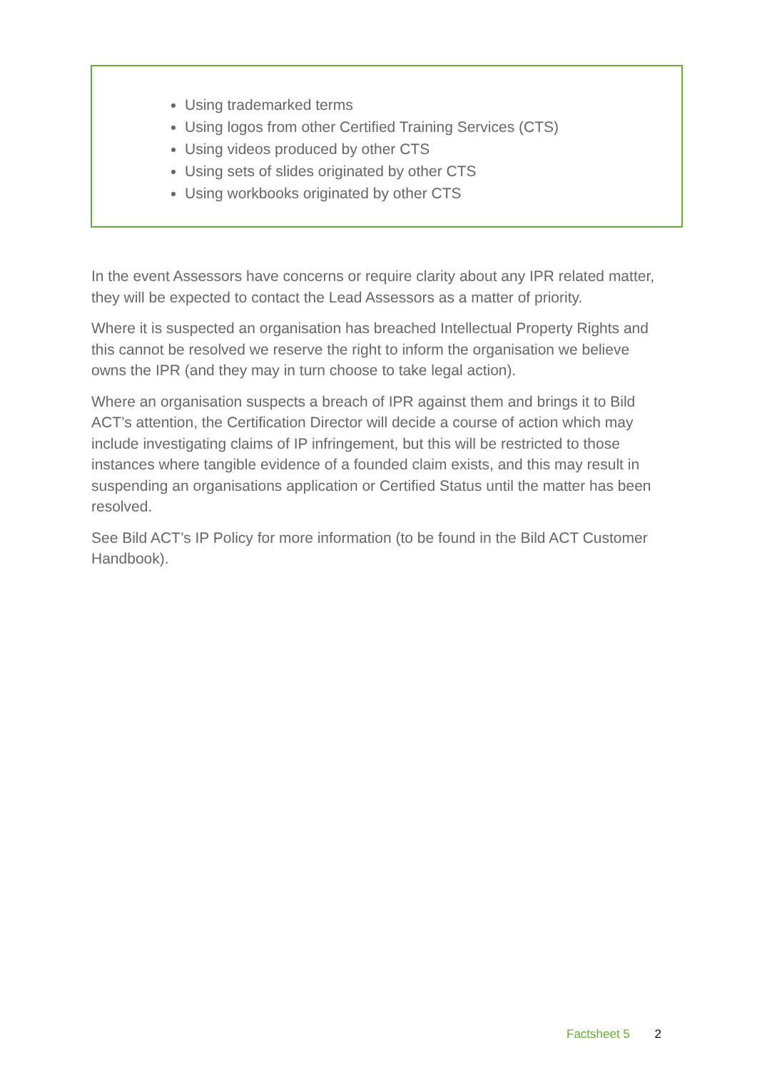Using trademarked terms
Using logos from other Certified Training Services (CTS)
Using videos produced by other CTS
Using sets of slides originated by other CTS
Using workbooks originated by other CTS
In the event Assessors have concerns or require clarity about any IPR related matter, they will be expected to contact the Lead Assessors as a matter of priority.
Where it is suspected an organisation has breached Intellectual Property Rights and this cannot be resolved we reserve the right to inform the organisation we believe owns the IPR (and they may in turn choose to take legal action).
Where an organisation suspects a breach of IPR against them and brings it to Bild ACT’s attention, the Certification Director will decide a course of action which may include investigating claims of IP infringement, but this will be restricted to those instances where tangible evidence of a founded claim exists, and this may result in suspending an organisations application or Certified Status until the matter has been resolved.
See Bild ACT’s IP Policy for more information (to be found in the Bild ACT Customer Handbook).
Factsheet 5 2